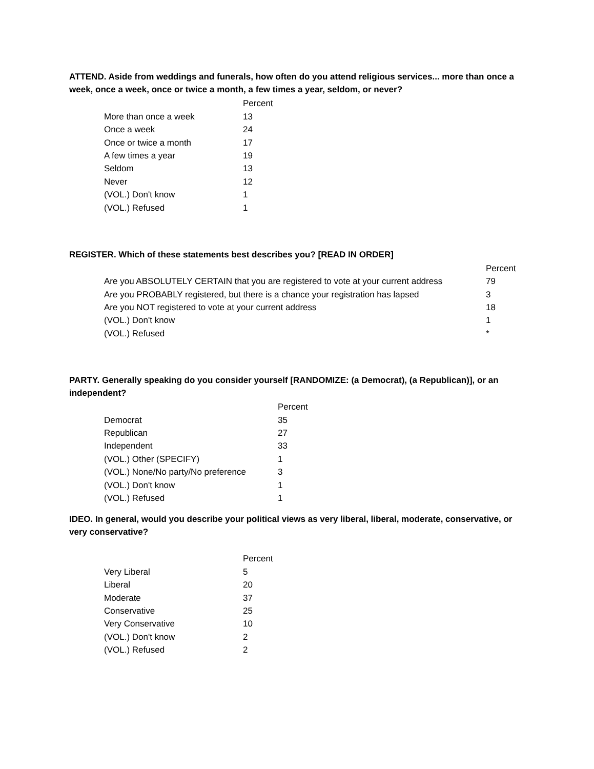ATTEND. Aside from weddings and funerals, how often do you attend religious services... more than once a week, once a week, once or twice a month, a few times a year, seldom, or never?
| | Percent |
| --- | --- |
| More than once a week | 13 |
| Once a week | 24 |
| Once or twice a month | 17 |
| A few times a year | 19 |
| Seldom | 13 |
| Never | 12 |
| (VOL.) Don't know | 1 |
| (VOL.) Refused | 1 |
REGISTER. Which of these statements best describes you? [READ IN ORDER]
| | Percent |
| --- | --- |
| Are you ABSOLUTELY CERTAIN that you are registered to vote at your current address | 79 |
| Are you PROBABLY registered, but there is a chance your registration has lapsed | 3 |
| Are you NOT registered to vote at your current address | 18 |
| (VOL.) Don't know | 1 |
| (VOL.) Refused | * |
PARTY. Generally speaking do you consider yourself [RANDOMIZE: (a Democrat), (a Republican)], or an independent?
| | Percent |
| --- | --- |
| Democrat | 35 |
| Republican | 27 |
| Independent | 33 |
| (VOL.) Other (SPECIFY) | 1 |
| (VOL.) None/No party/No preference | 3 |
| (VOL.) Don't know | 1 |
| (VOL.) Refused | 1 |
IDEO. In general, would you describe your political views as very liberal, liberal, moderate, conservative, or very conservative?
| | Percent |
| --- | --- |
| Very Liberal | 5 |
| Liberal | 20 |
| Moderate | 37 |
| Conservative | 25 |
| Very Conservative | 10 |
| (VOL.) Don't know | 2 |
| (VOL.) Refused | 2 |